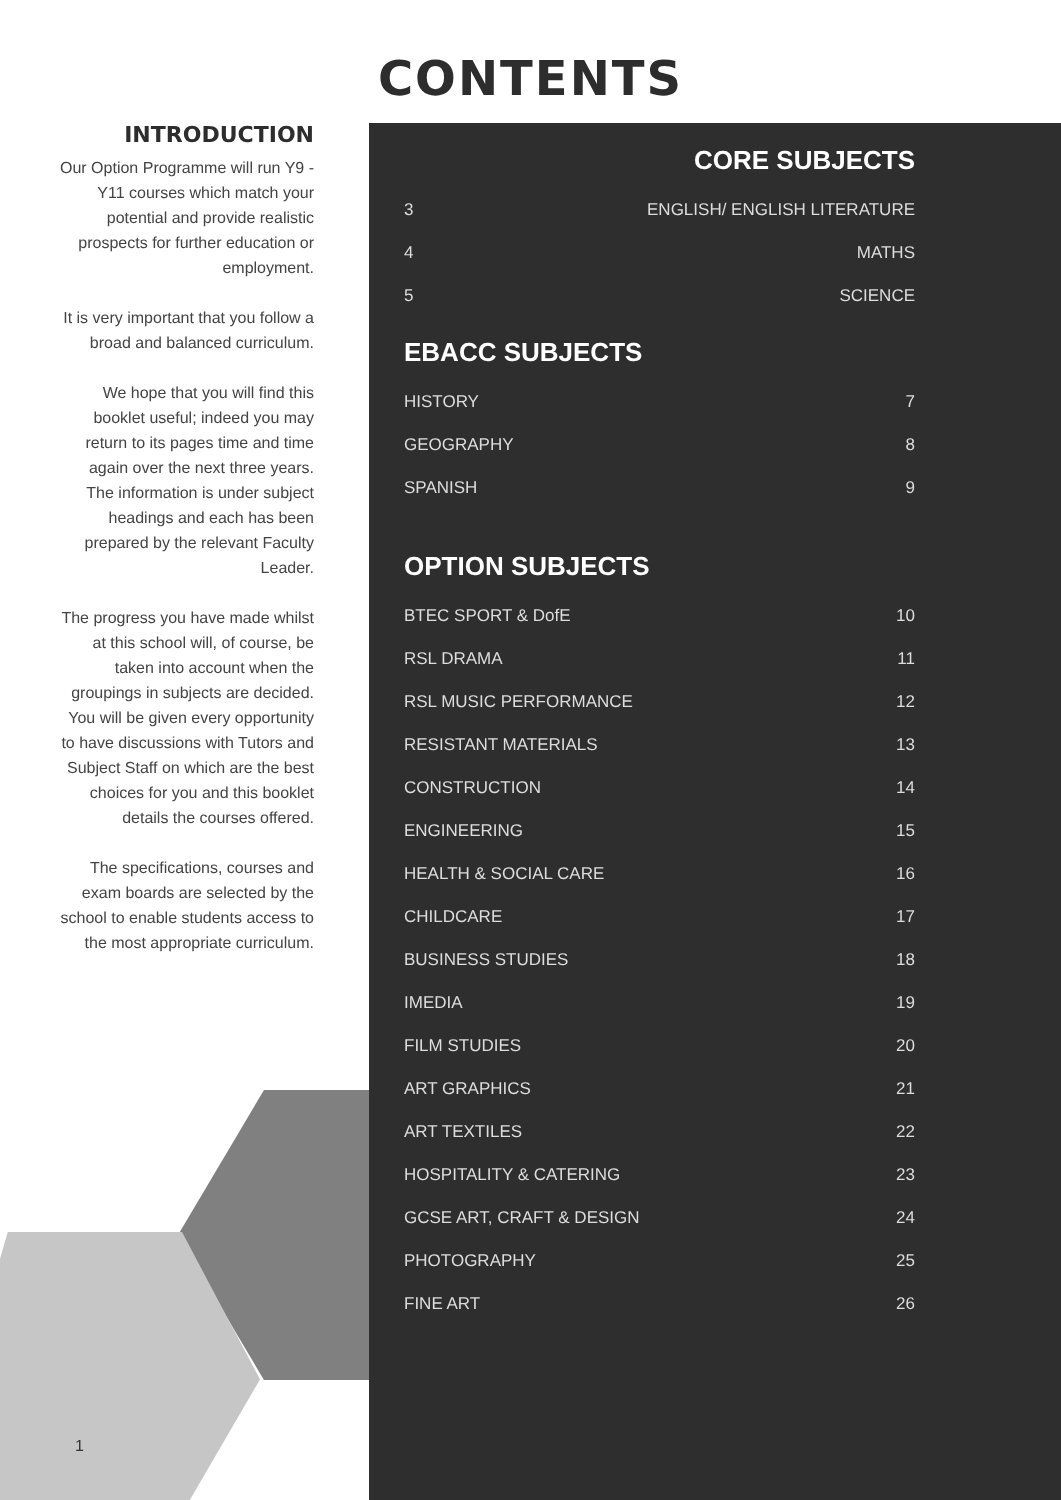CONTENTS
INTRODUCTION
Our Option Programme will run Y9 -Y11 courses which match your potential and provide realistic prospects for further education or employment.
It is very important that you follow a broad and balanced curriculum.
We hope that you will find this booklet useful; indeed you may return to its pages time and time again over the next three years. The information is under subject headings and each has been prepared by the relevant Faculty Leader.
The progress you have made whilst at this school will, of course, be taken into account when the groupings in subjects are decided. You will be given every opportunity to have discussions with Tutors and Subject Staff on which are the best choices for you and this booklet details the courses offered.
The specifications, courses and exam boards are selected by the school to enable students access to the most appropriate curriculum.
1
CORE SUBJECTS
| 3 | ENGLISH/ ENGLISH LITERATURE |
| 4 | MATHS |
| 5 | SCIENCE |
EBACC SUBJECTS
| HISTORY | 7 |
| GEOGRAPHY | 8 |
| SPANISH | 9 |
OPTION SUBJECTS
| BTEC SPORT & DofE | 10 |
| RSL DRAMA | 11 |
| RSL MUSIC PERFORMANCE | 12 |
| RESISTANT MATERIALS | 13 |
| CONSTRUCTION | 14 |
| ENGINEERING | 15 |
| HEALTH & SOCIAL CARE | 16 |
| CHILDCARE | 17 |
| BUSINESS STUDIES | 18 |
| IMEDIA | 19 |
| FILM STUDIES | 20 |
| ART GRAPHICS | 21 |
| ART TEXTILES | 22 |
| HOSPITALITY & CATERING | 23 |
| GCSE ART, CRAFT & DESIGN | 24 |
| PHOTOGRAPHY | 25 |
| FINE ART | 26 |